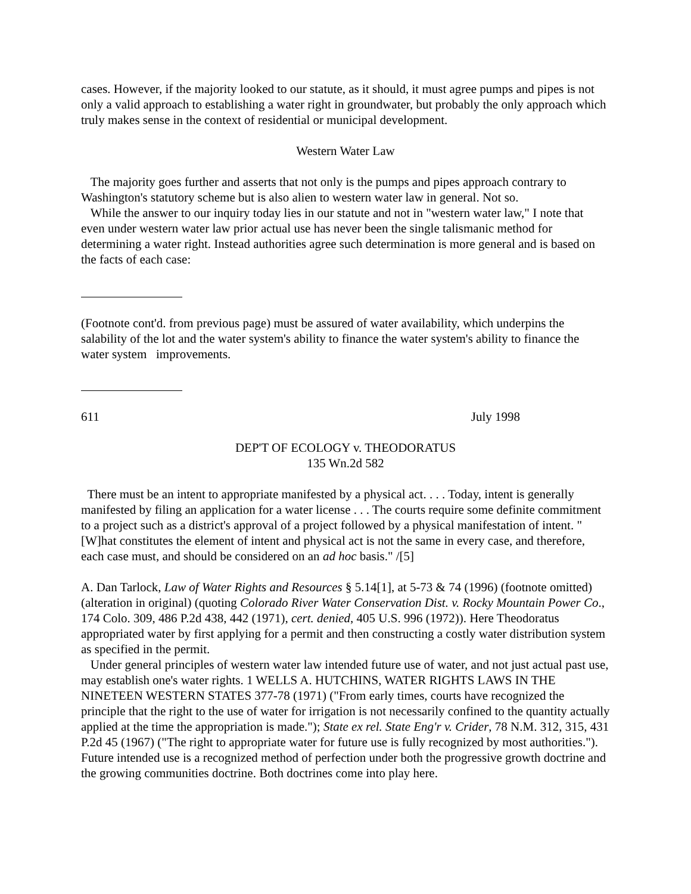cases. However, if the majority looked to our statute, as it should, it must agree pumps and pipes is not only a valid approach to establishing a water right in groundwater, but probably the only approach which truly makes sense in the context of residential or municipal development.
Western Water Law
The majority goes further and asserts that not only is the pumps and pipes approach contrary to Washington's statutory scheme but is also alien to western water law in general. Not so.
While the answer to our inquiry today lies in our statute and not in "western water law," I note that even under western water law prior actual use has never been the single talismanic method for determining a water right. Instead authorities agree such determination is more general and is based on the facts of each case:
(Footnote cont'd. from previous page) must be assured of water availability, which underpins the salability of the lot and the water system's ability to finance the water system's ability to finance the water system improvements.
611 July 1998
DEP'T OF ECOLOGY v. THEODORATUS
135 Wn.2d 582
There must be an intent to appropriate manifested by a physical act. . . . Today, intent is generally manifested by filing an application for a water license . . . The courts require some definite commitment to a project such as a district's approval of a project followed by a physical manifestation of intent. "[W]hat constitutes the element of intent and physical act is not the same in every case, and therefore, each case must, and should be considered on an ad hoc basis." /[5]
A. Dan Tarlock, Law of Water Rights and Resources § 5.14[1], at 5-73 & 74 (1996) (footnote omitted) (alteration in original) (quoting Colorado River Water Conservation Dist. v. Rocky Mountain Power Co., 174 Colo. 309, 486 P.2d 438, 442 (1971), cert. denied, 405 U.S. 996 (1972)). Here Theodoratus appropriated water by first applying for a permit and then constructing a costly water distribution system as specified in the permit.
Under general principles of western water law intended future use of water, and not just actual past use, may establish one's water rights. 1 WELLS A. HUTCHINS, WATER RIGHTS LAWS IN THE NINETEEN WESTERN STATES 377-78 (1971) ("From early times, courts have recognized the principle that the right to the use of water for irrigation is not necessarily confined to the quantity actually applied at the time the appropriation is made."); State ex rel. State Eng'r v. Crider, 78 N.M. 312, 315, 431 P.2d 45 (1967) ("The right to appropriate water for future use is fully recognized by most authorities."). Future intended use is a recognized method of perfection under both the progressive growth doctrine and the growing communities doctrine. Both doctrines come into play here.